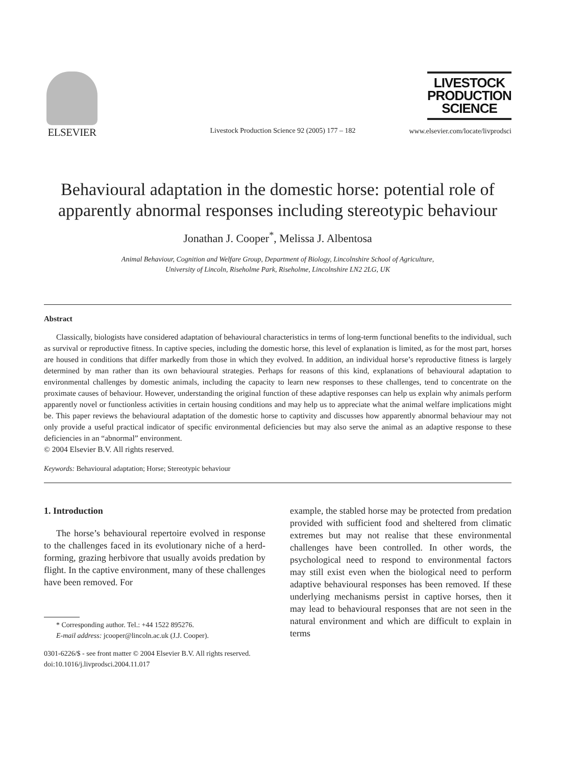ELSEVIER
Livestock Production Science 92 (2005) 177 – 182
LIVESTOCK
PRODUCTION
SCIENCE
www.elsevier.com/locate/livprodsci
Behavioural adaptation in the domestic horse: potential role of apparently abnormal responses including stereotypic behaviour
Jonathan J. Cooper<sup>*</sup>, Melissa J. Albentosa
Animal Behaviour, Cognition and Welfare Group, Department of Biology, Lincolnshire School of Agriculture,
University of Lincoln, Riseholme Park, Riseholme, Lincolnshire LN2 2LG, UK
Abstract
Classically, biologists have considered adaptation of behavioural characteristics in terms of long-term functional benefits to the individual, such as survival or reproductive fitness. In captive species, including the domestic horse, this level of explanation is limited, as for the most part, horses are housed in conditions that differ markedly from those in which they evolved. In addition, an individual horse’s reproductive fitness is largely determined by man rather than its own behavioural strategies. Perhaps for reasons of this kind, explanations of behavioural adaptation to environmental challenges by domestic animals, including the capacity to learn new responses to these challenges, tend to concentrate on the proximate causes of behaviour. However, understanding the original function of these adaptive responses can help us explain why animals perform apparently novel or functionless activities in certain housing conditions and may help us to appreciate what the animal welfare implications might be. This paper reviews the behavioural adaptation of the domestic horse to captivity and discusses how apparently abnormal behaviour may not only provide a useful practical indicator of specific environmental deficiencies but may also serve the animal as an adaptive response to these deficiencies in an “abnormal” environment.
© 2004 Elsevier B.V. All rights reserved.
Keywords: Behavioural adaptation; Horse; Stereotypic behaviour
1. Introduction
The horse’s behavioural repertoire evolved in response to the challenges faced in its evolutionary niche of a herd-forming, grazing herbivore that usually avoids predation by flight. In the captive environment, many of these challenges have been removed. For
* Corresponding author. Tel.: +44 1522 895276.
E-mail address: jcooper@lincoln.ac.uk (J.J. Cooper).
0301-6226/$ - see front matter © 2004 Elsevier B.V. All rights reserved.
doi:10.1016/j.livprodsci.2004.11.017
example, the stabled horse may be protected from predation provided with sufficient food and sheltered from climatic extremes but may not realise that these environmental challenges have been controlled. In other words, the psychological need to respond to environmental factors may still exist even when the biological need to perform adaptive behavioural responses has been removed. If these underlying mechanisms persist in captive horses, then it may lead to behavioural responses that are not seen in the natural environment and which are difficult to explain in terms